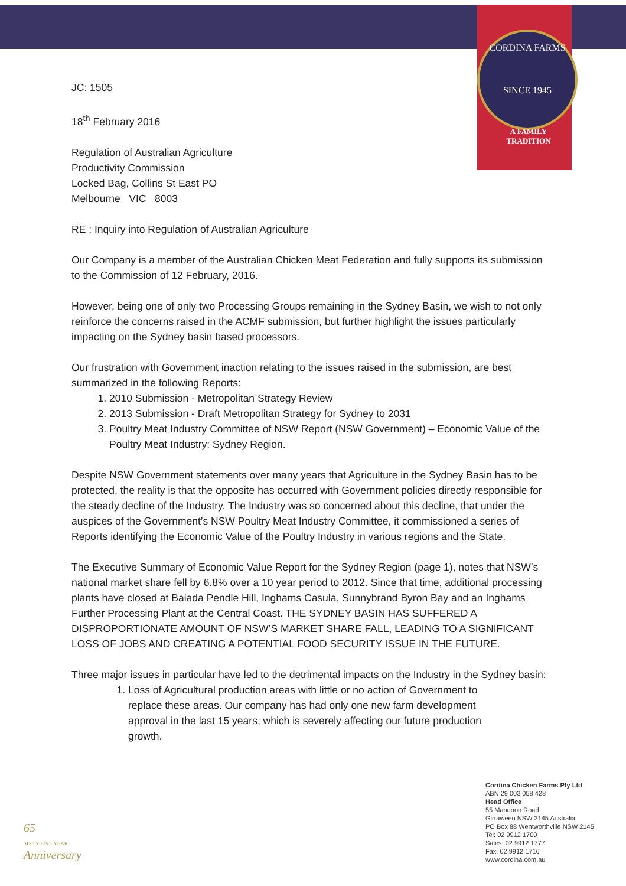CORDINA FARMS
SINCE 1945
A FAMILY
TRADITION
JC: 1505
18<sup>th</sup> February 2016
Regulation of Australian Agriculture
Productivity Commission
Locked Bag, Collins St East PO
Melbourne VIC 8003
RE : Inquiry into Regulation of Australian Agriculture
Our Company is a member of the Australian Chicken Meat Federation and fully supports its submission to the Commission of 12 February, 2016.
However, being one of only two Processing Groups remaining in the Sydney Basin, we wish to not only reinforce the concerns raised in the ACMF submission, but further highlight the issues particularly impacting on the Sydney basin based processors.
Our frustration with Government inaction relating to the issues raised in the submission, are best summarized in the following Reports:
1. 2010 Submission - Metropolitan Strategy Review
2. 2013 Submission - Draft Metropolitan Strategy for Sydney to 2031
3. Poultry Meat Industry Committee of NSW Report (NSW Government) – Economic Value of the Poultry Meat Industry: Sydney Region.
Despite NSW Government statements over many years that Agriculture in the Sydney Basin has to be protected, the reality is that the opposite has occurred with Government policies directly responsible for the steady decline of the Industry. The Industry was so concerned about this decline, that under the auspices of the Government’s NSW Poultry Meat Industry Committee, it commissioned a series of Reports identifying the Economic Value of the Poultry Industry in various regions and the State.
The Executive Summary of Economic Value Report for the Sydney Region (page 1), notes that NSW’s national market share fell by 6.8% over a 10 year period to 2012. Since that time, additional processing plants have closed at Baiada Pendle Hill, Inghams Casula, Sunnybrand Byron Bay and an Inghams Further Processing Plant at the Central Coast. THE SYDNEY BASIN HAS SUFFERED A DISPROPORTIONATE AMOUNT OF NSW’S MARKET SHARE FALL, LEADING TO A SIGNIFICANT LOSS OF JOBS AND CREATING A POTENTIAL FOOD SECURITY ISSUE IN THE FUTURE.
Three major issues in particular have led to the detrimental impacts on the Industry in the Sydney basin:
1. Loss of Agricultural production areas with little or no action of Government to replace these areas. Our company has had only one new farm development approval in the last 15 years, which is severely affecting our future production growth.
Cordina Chicken Farms Pty Ltd
ABN 29 003 058 428
Head Office
55 Mandoon Road
Girraween NSW 2145 Australia
PO Box 88 Wentworthville NSW 2145
Tel: 02 9912 1700
Sales: 02 9912 1777
Fax: 02 9912 1716
www.cordina.com.au
65
SIXTY FIVE YEAR
Anniversary